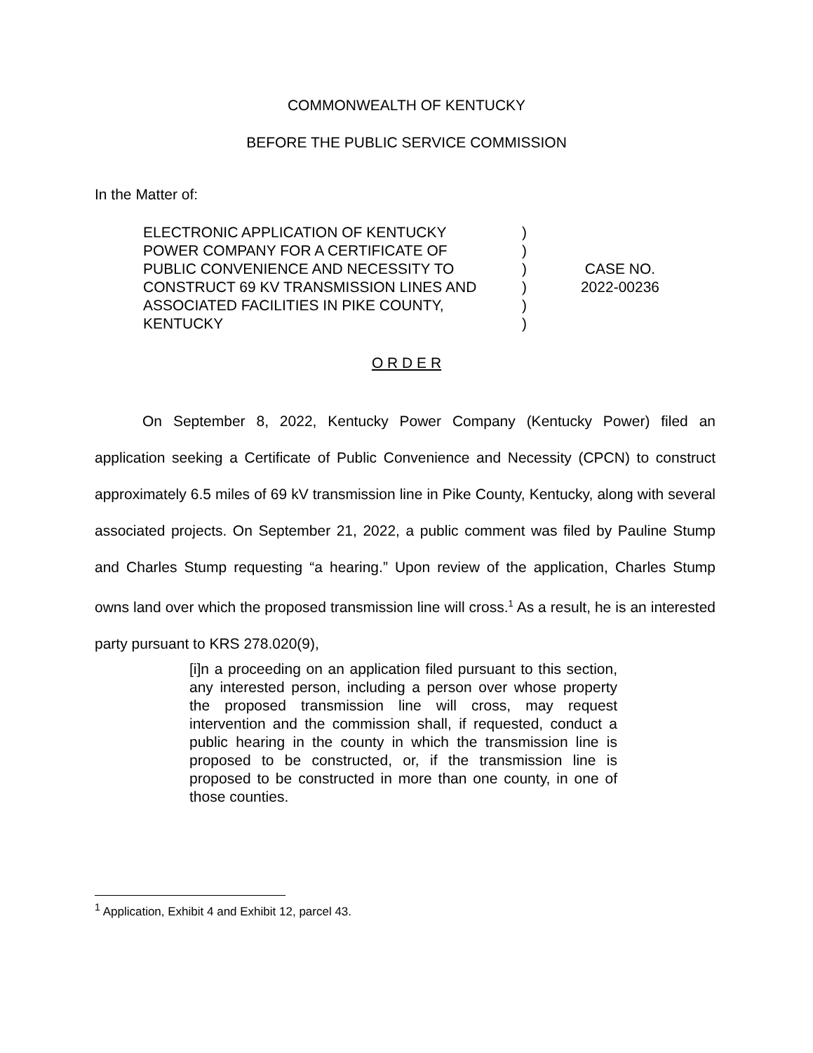COMMONWEALTH OF KENTUCKY
BEFORE THE PUBLIC SERVICE COMMISSION
In the Matter of:
| ELECTRONIC APPLICATION OF KENTUCKY POWER COMPANY FOR A CERTIFICATE OF PUBLIC CONVENIENCE AND NECESSITY TO CONSTRUCT 69 KV TRANSMISSION LINES AND ASSOCIATED FACILITIES IN PIKE COUNTY, KENTUCKY | ) ) ) ) ) ) | CASE NO. 2022-00236 |
O R D E R
On September 8, 2022, Kentucky Power Company (Kentucky Power) filed an application seeking a Certificate of Public Convenience and Necessity (CPCN) to construct approximately 6.5 miles of 69 kV transmission line in Pike County, Kentucky, along with several associated projects. On September 21, 2022, a public comment was filed by Pauline Stump and Charles Stump requesting “a hearing.” Upon review of the application, Charles Stump owns land over which the proposed transmission line will cross.<sup>1</sup> As a result, he is an interested party pursuant to KRS 278.020(9),
[i]n a proceeding on an application filed pursuant to this section, any interested person, including a person over whose property the proposed transmission line will cross, may request intervention and the commission shall, if requested, conduct a public hearing in the county in which the transmission line is proposed to be constructed, or, if the transmission line is proposed to be constructed in more than one county, in one of those counties.
<sup>1</sup> Application, Exhibit 4 and Exhibit 12, parcel 43.